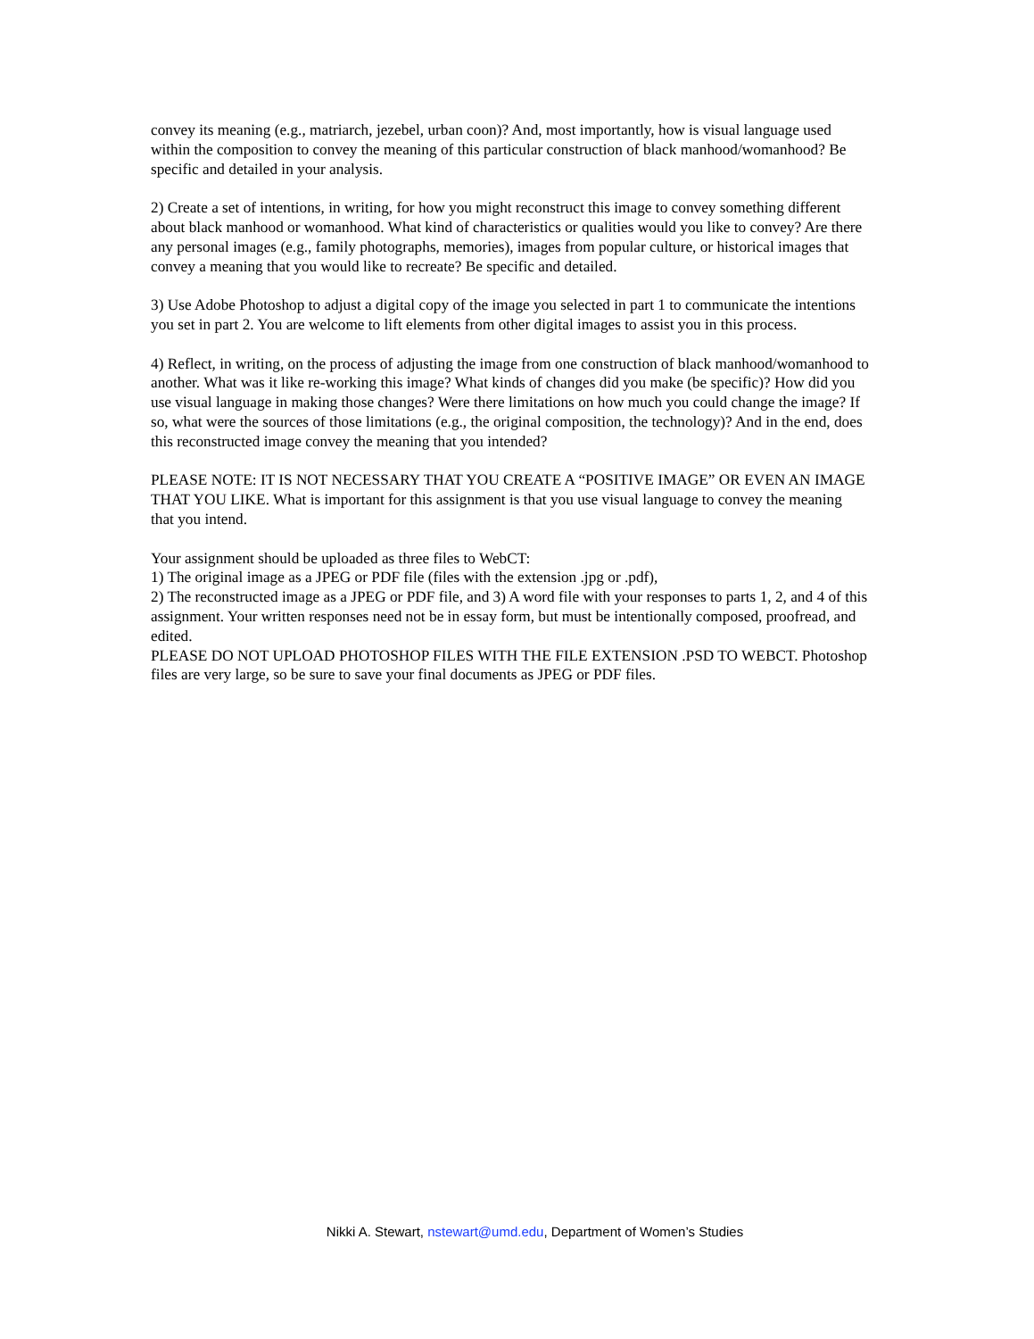convey its meaning (e.g., matriarch, jezebel, urban coon)? And, most importantly, how is visual language used within the composition to convey the meaning of this particular construction of black manhood/womanhood? Be specific and detailed in your analysis.
2) Create a set of intentions, in writing, for how you might reconstruct this image to convey something different about black manhood or womanhood. What kind of characteristics or qualities would you like to convey? Are there any personal images (e.g., family photographs, memories), images from popular culture, or historical images that convey a meaning that you would like to recreate? Be specific and detailed.
3) Use Adobe Photoshop to adjust a digital copy of the image you selected in part 1 to communicate the intentions you set in part 2. You are welcome to lift elements from other digital images to assist you in this process.
4) Reflect, in writing, on the process of adjusting the image from one construction of black manhood/womanhood to another. What was it like re-working this image? What kinds of changes did you make (be specific)? How did you use visual language in making those changes? Were there limitations on how much you could change the image? If so, what were the sources of those limitations (e.g., the original composition, the technology)? And in the end, does this reconstructed image convey the meaning that you intended?
PLEASE NOTE: IT IS NOT NECESSARY THAT YOU CREATE A “POSITIVE IMAGE” OR EVEN AN IMAGE THAT YOU LIKE. What is important for this assignment is that you use visual language to convey the meaning that you intend.
Your assignment should be uploaded as three files to WebCT:
1) The original image as a JPEG or PDF file (files with the extension .jpg or .pdf),
2) The reconstructed image as a JPEG or PDF file, and 3) A word file with your responses to parts 1, 2, and 4 of this assignment. Your written responses need not be in essay form, but must be intentionally composed, proofread, and edited.
PLEASE DO NOT UPLOAD PHOTOSHOP FILES WITH THE FILE EXTENSION .PSD TO WEBCT. Photoshop files are very large, so be sure to save your final documents as JPEG or PDF files.
Nikki A. Stewart, nstewart@umd.edu, Department of Women’s Studies